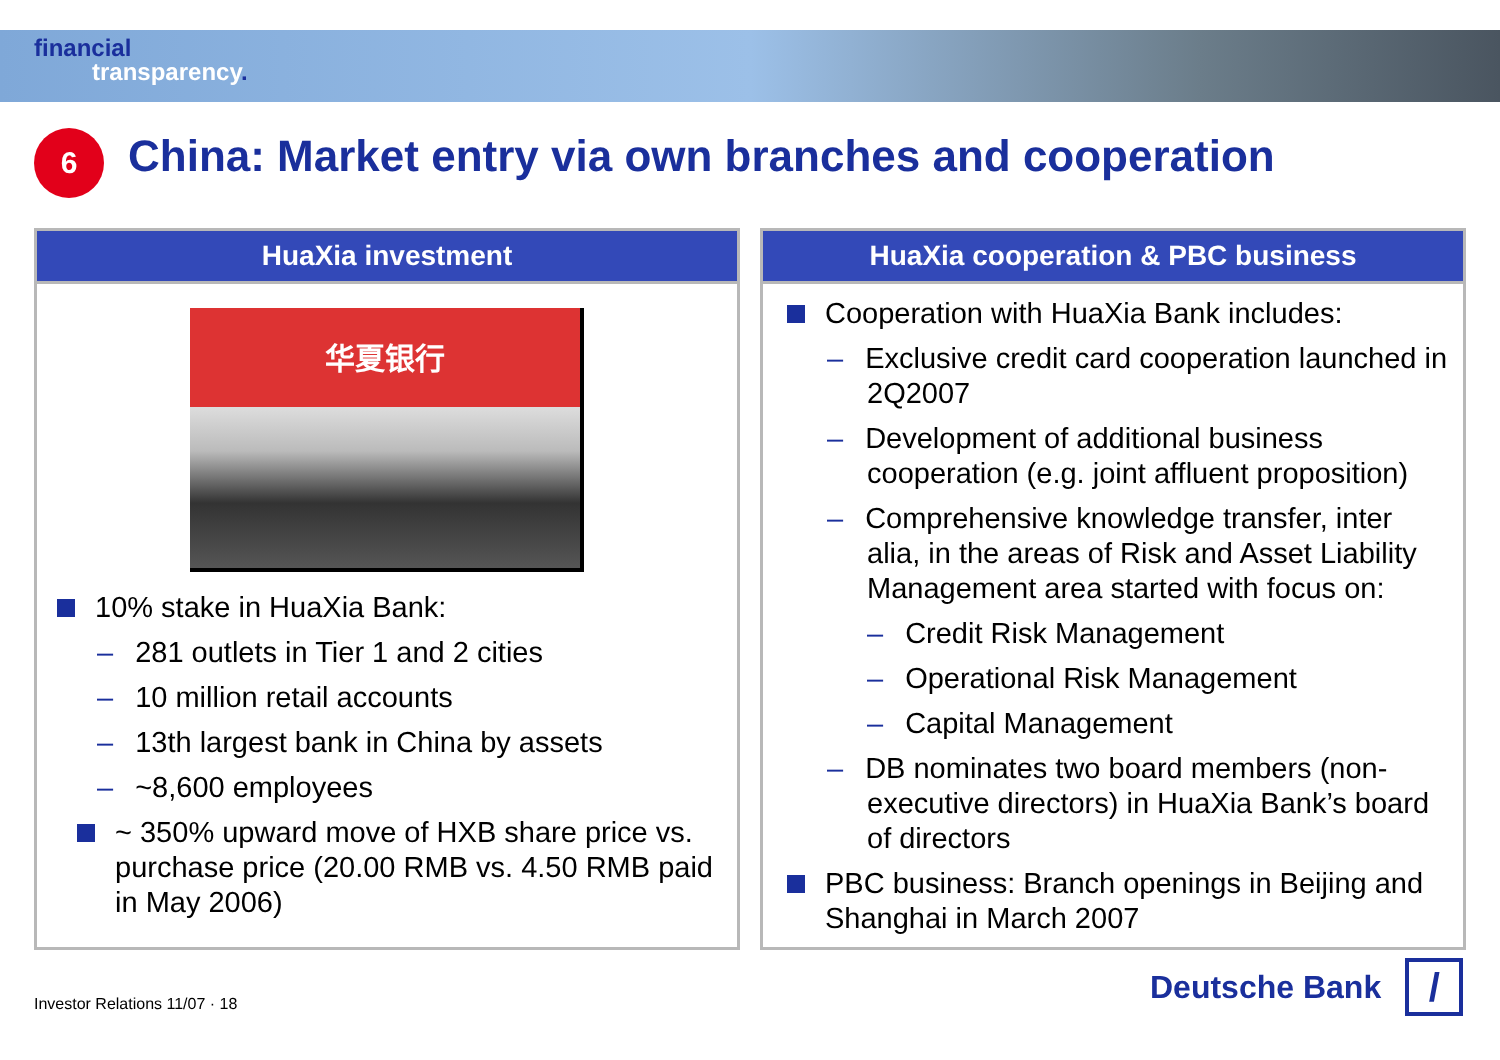financial
transparency.
6
China: Market entry via own branches and cooperation
HuaXia investment
华夏银行
10% stake in HuaXia Bank:
– 281 outlets in Tier 1 and 2 cities
– 10 million retail accounts
– 13th largest bank in China by assets
– ~8,600 employees
~ 350% upward move of HXB share price vs. purchase price (20.00 RMB vs. 4.50 RMB paid in May 2006)
HuaXia cooperation & PBC business
Cooperation with HuaXia Bank includes:
– Exclusive credit card cooperation launched in 2Q2007
– Development of additional business cooperation (e.g. joint affluent proposition)
– Comprehensive knowledge transfer, inter alia, in the areas of Risk and Asset Liability Management area started with focus on:
– Credit Risk Management
– Operational Risk Management
– Capital Management
– DB nominates two board members (non-executive directors) in HuaXia Bank’s board of directors
PBC business: Branch openings in Beijing and Shanghai in March 2007
Investor Relations 11/07 · 18
Deutsche Bank
/